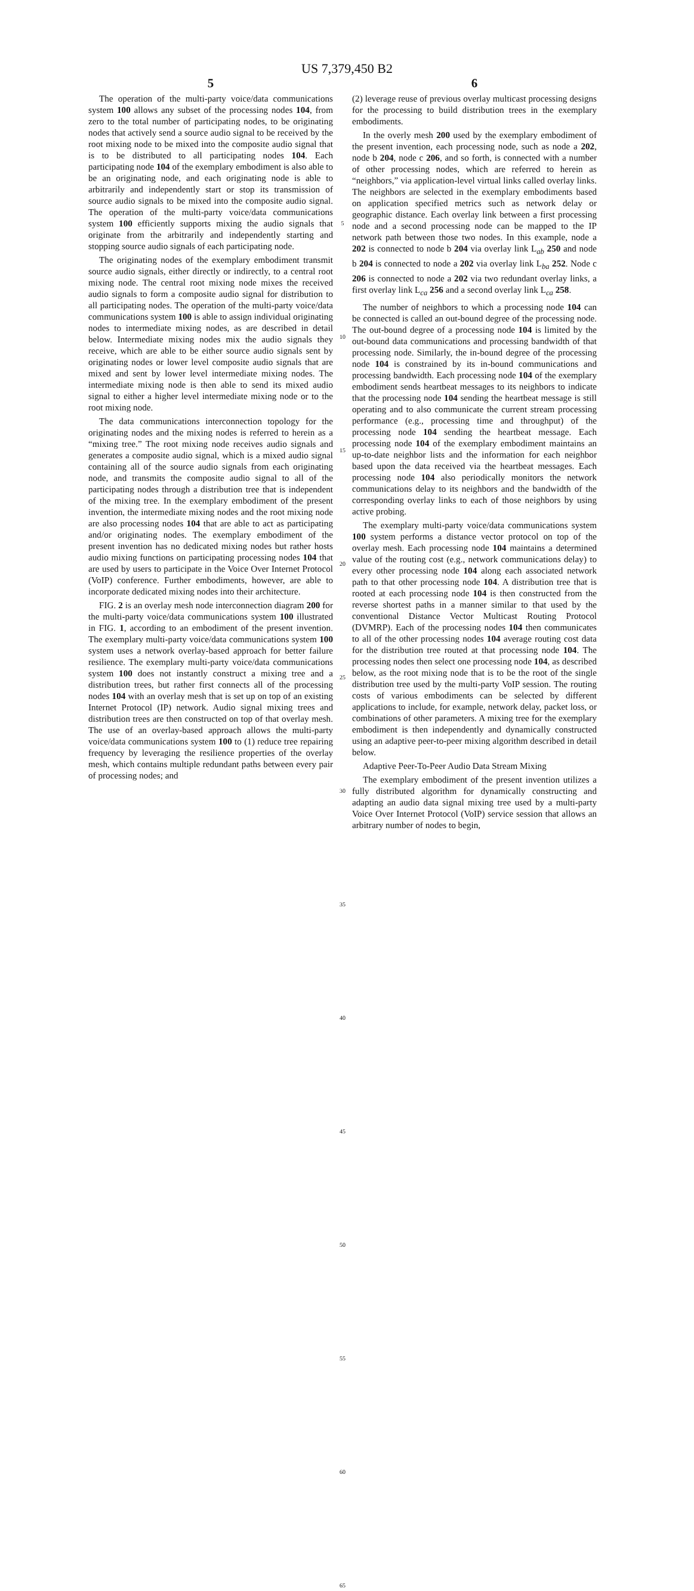US 7,379,450 B2
5
The operation of the multi-party voice/data communications system 100 allows any subset of the processing nodes 104, from zero to the total number of participating nodes, to be originating nodes that actively send a source audio signal to be received by the root mixing node to be mixed into the composite audio signal that is to be distributed to all participating nodes 104. Each participating node 104 of the exemplary embodiment is also able to be an originating node, and each originating node is able to arbitrarily and independently start or stop its transmission of source audio signals to be mixed into the composite audio signal. The operation of the multi-party voice/data communications system 100 efficiently supports mixing the audio signals that originate from the arbitrarily and independently starting and stopping source audio signals of each participating node.
The originating nodes of the exemplary embodiment transmit source audio signals, either directly or indirectly, to a central root mixing node. The central root mixing node mixes the received audio signals to form a composite audio signal for distribution to all participating nodes. The operation of the multi-party voice/data communications system 100 is able to assign individual originating nodes to intermediate mixing nodes, as are described in detail below. Intermediate mixing nodes mix the audio signals they receive, which are able to be either source audio signals sent by originating nodes or lower level composite audio signals that are mixed and sent by lower level intermediate mixing nodes. The intermediate mixing node is then able to send its mixed audio signal to either a higher level intermediate mixing node or to the root mixing node.
The data communications interconnection topology for the originating nodes and the mixing nodes is referred to herein as a “mixing tree.” The root mixing node receives audio signals and generates a composite audio signal, which is a mixed audio signal containing all of the source audio signals from each originating node, and transmits the composite audio signal to all of the participating nodes through a distribution tree that is independent of the mixing tree. In the exemplary embodiment of the present invention, the intermediate mixing nodes and the root mixing node are also processing nodes 104 that are able to act as participating and/or originating nodes. The exemplary embodiment of the present invention has no dedicated mixing nodes but rather hosts audio mixing functions on participating processing nodes 104 that are used by users to participate in the Voice Over Internet Protocol (VoIP) conference. Further embodiments, however, are able to incorporate dedicated mixing nodes into their architecture.
FIG. 2 is an overlay mesh node interconnection diagram 200 for the multi-party voice/data communications system 100 illustrated in FIG. 1, according to an embodiment of the present invention. The exemplary multi-party voice/data communications system 100 system uses a network overlay-based approach for better failure resilience. The exemplary multi-party voice/data communications system 100 does not instantly construct a mixing tree and a distribution trees, but rather first connects all of the processing nodes 104 with an overlay mesh that is set up on top of an existing Internet Protocol (IP) network. Audio signal mixing trees and distribution trees are then constructed on top of that overlay mesh. The use of an overlay-based approach allows the multi-party voice/data communications system 100 to (1) reduce tree repairing frequency by leveraging the resilience properties of the overlay mesh, which contains multiple redundant paths between every pair of processing nodes; and
5
10
15
20
25
30
35
40
45
50
55
60
65
6
(2) leverage reuse of previous overlay multicast processing designs for the processing to build distribution trees in the exemplary embodiments.
In the overly mesh 200 used by the exemplary embodiment of the present invention, each processing node, such as node a 202, node b 204, node c 206, and so forth, is connected with a number of other processing nodes, which are referred to herein as “neighbors,” via application-level virtual links called overlay links. The neighbors are selected in the exemplary embodiments based on application specified metrics such as network delay or geographic distance. Each overlay link between a first processing node and a second processing node can be mapped to the IP network path between those two nodes. In this example, node a 202 is connected to node b 204 via overlay link L<sub>ab</sub> 250 and node b 204 is connected to node a 202 via overlay link L<sub>ba</sub> 252. Node c 206 is connected to node a 202 via two redundant overlay links, a first overlay link L<sub>ca</sub> 256 and a second overlay link L<sub>ca</sub> 258.
The number of neighbors to which a processing node 104 can be connected is called an out-bound degree of the processing node. The out-bound degree of a processing node 104 is limited by the out-bound data communications and processing bandwidth of that processing node. Similarly, the in-bound degree of the processing node 104 is constrained by its in-bound communications and processing bandwidth. Each processing node 104 of the exemplary embodiment sends heartbeat messages to its neighbors to indicate that the processing node 104 sending the heartbeat message is still operating and to also communicate the current stream processing performance (e.g., processing time and throughput) of the processing node 104 sending the heartbeat message. Each processing node 104 of the exemplary embodiment maintains an up-to-date neighbor lists and the information for each neighbor based upon the data received via the heartbeat messages. Each processing node 104 also periodically monitors the network communications delay to its neighbors and the bandwidth of the corresponding overlay links to each of those neighbors by using active probing.
The exemplary multi-party voice/data communications system 100 system performs a distance vector protocol on top of the overlay mesh. Each processing node 104 maintains a determined value of the routing cost (e.g., network communications delay) to every other processing node 104 along each associated network path to that other processing node 104. A distribution tree that is rooted at each processing node 104 is then constructed from the reverse shortest paths in a manner similar to that used by the conventional Distance Vector Multicast Routing Protocol (DVMRP). Each of the processing nodes 104 then communicates to all of the other processing nodes 104 average routing cost data for the distribution tree routed at that processing node 104. The processing nodes then select one processing node 104, as described below, as the root mixing node that is to be the root of the single distribution tree used by the multi-party VoIP session. The routing costs of various embodiments can be selected by different applications to include, for example, network delay, packet loss, or combinations of other parameters. A mixing tree for the exemplary embodiment is then independently and dynamically constructed using an adaptive peer-to-peer mixing algorithm described in detail below.
Adaptive Peer-To-Peer Audio Data Stream Mixing
The exemplary embodiment of the present invention utilizes a fully distributed algorithm for dynamically constructing and adapting an audio data signal mixing tree used by a multi-party Voice Over Internet Protocol (VoIP) service session that allows an arbitrary number of nodes to begin,